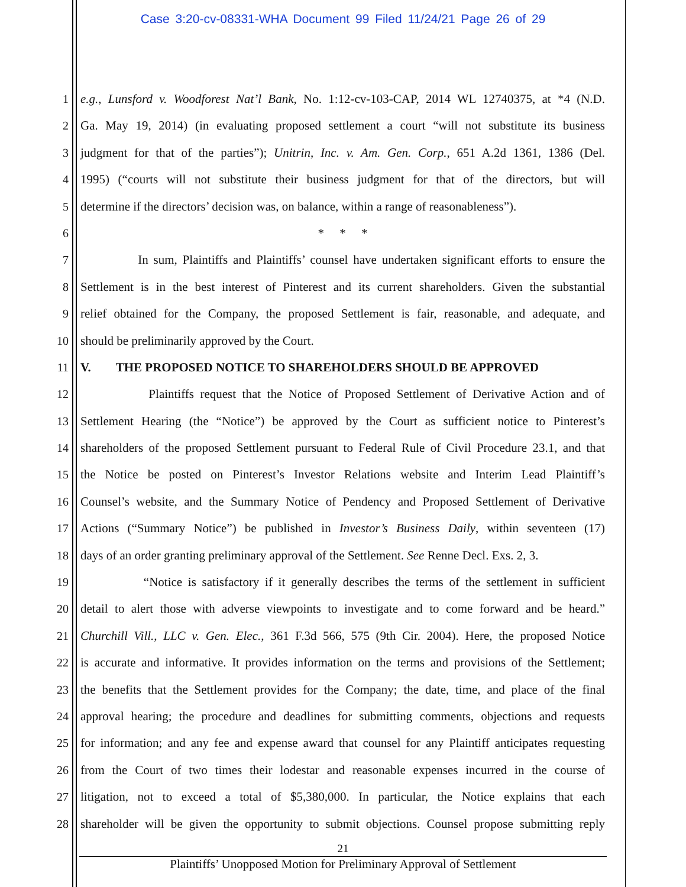Case 3:20-cv-08331-WHA Document 99 Filed 11/24/21 Page 26 of 29
1 e.g., Lunsford v. Woodforest Nat’l Bank, No. 1:12-cv-103-CAP, 2014 WL 12740375, at *4 (N.D.
2 Ga. May 19, 2014) (in evaluating proposed settlement a court “will not substitute its business
3 judgment for that of the parties”); Unitrin, Inc. v. Am. Gen. Corp., 651 A.2d 1361, 1386 (Del.
4 1995) (“courts will not substitute their business judgment for that of the directors, but will
5 determine if the directors’ decision was, on balance, within a range of reasonableness”).
6 * * *
7 In sum, Plaintiffs and Plaintiffs’ counsel have undertaken significant efforts to ensure the
8 Settlement is in the best interest of Pinterest and its current shareholders. Given the substantial
9 relief obtained for the Company, the proposed Settlement is fair, reasonable, and adequate, and
10 should be preliminarily approved by the Court.
11 V. THE PROPOSED NOTICE TO SHAREHOLDERS SHOULD BE APPROVED
12 Plaintiffs request that the Notice of Proposed Settlement of Derivative Action and of
13 Settlement Hearing (the “Notice”) be approved by the Court as sufficient notice to Pinterest’s
14 shareholders of the proposed Settlement pursuant to Federal Rule of Civil Procedure 23.1, and that
15 the Notice be posted on Pinterest’s Investor Relations website and Interim Lead Plaintiff’s
16 Counsel’s website, and the Summary Notice of Pendency and Proposed Settlement of Derivative
17 Actions (“Summary Notice”) be published in Investor’s Business Daily, within seventeen (17)
18 days of an order granting preliminary approval of the Settlement. See Renne Decl. Exs. 2, 3.
19 “Notice is satisfactory if it generally describes the terms of the settlement in sufficient
20 detail to alert those with adverse viewpoints to investigate and to come forward and be heard.”
21 Churchill Vill., LLC v. Gen. Elec., 361 F.3d 566, 575 (9th Cir. 2004). Here, the proposed Notice
22 is accurate and informative. It provides information on the terms and provisions of the Settlement;
23 the benefits that the Settlement provides for the Company; the date, time, and place of the final
24 approval hearing; the procedure and deadlines for submitting comments, objections and requests
25 for information; and any fee and expense award that counsel for any Plaintiff anticipates requesting
26 from the Court of two times their lodestar and reasonable expenses incurred in the course of
27 litigation, not to exceed a total of $5,380,000. In particular, the Notice explains that each
28 shareholder will be given the opportunity to submit objections. Counsel propose submitting reply
21
Plaintiffs’ Unopposed Motion for Preliminary Approval of Settlement